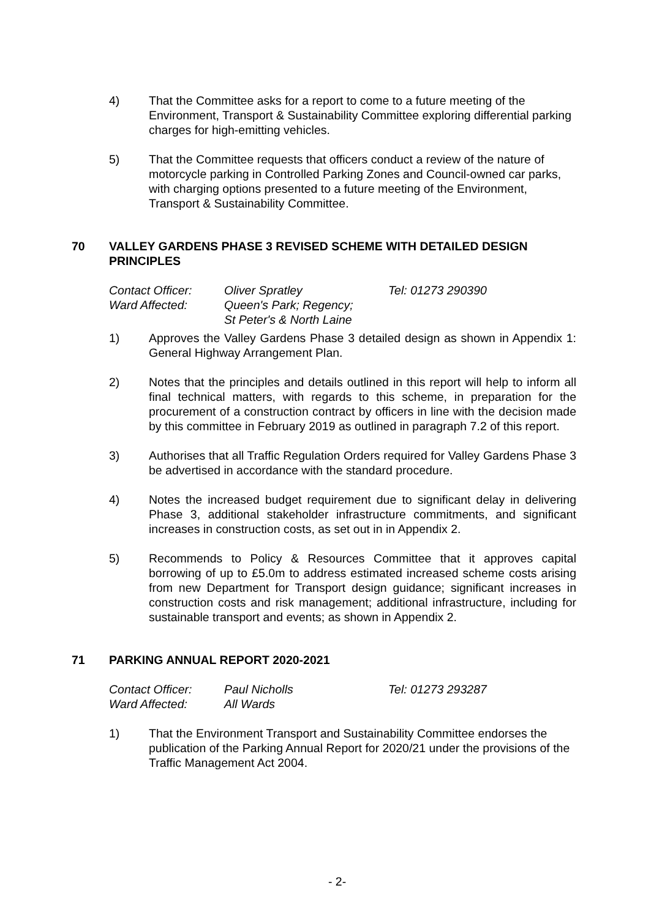4) That the Committee asks for a report to come to a future meeting of the Environment, Transport & Sustainability Committee exploring differential parking charges for high-emitting vehicles.
5) That the Committee requests that officers conduct a review of the nature of motorcycle parking in Controlled Parking Zones and Council-owned car parks, with charging options presented to a future meeting of the Environment, Transport & Sustainability Committee.
70 VALLEY GARDENS PHASE 3 REVISED SCHEME WITH DETAILED DESIGN PRINCIPLES
| Contact Officer: | Oliver Spratley | Tel: 01273 290390 |
| Ward Affected: | Queen's Park; Regency; St Peter's & North Laine | |
1) Approves the Valley Gardens Phase 3 detailed design as shown in Appendix 1: General Highway Arrangement Plan.
2) Notes that the principles and details outlined in this report will help to inform all final technical matters, with regards to this scheme, in preparation for the procurement of a construction contract by officers in line with the decision made by this committee in February 2019 as outlined in paragraph 7.2 of this report.
3) Authorises that all Traffic Regulation Orders required for Valley Gardens Phase 3 be advertised in accordance with the standard procedure.
4) Notes the increased budget requirement due to significant delay in delivering Phase 3, additional stakeholder infrastructure commitments, and significant increases in construction costs, as set out in in Appendix 2.
5) Recommends to Policy & Resources Committee that it approves capital borrowing of up to £5.0m to address estimated increased scheme costs arising from new Department for Transport design guidance; significant increases in construction costs and risk management; additional infrastructure, including for sustainable transport and events; as shown in Appendix 2.
71 PARKING ANNUAL REPORT 2020-2021
| Contact Officer: | Paul Nicholls | Tel: 01273 293287 |
| Ward Affected: | All Wards | |
1) That the Environment Transport and Sustainability Committee endorses the publication of the Parking Annual Report for 2020/21 under the provisions of the Traffic Management Act 2004.
- 2-